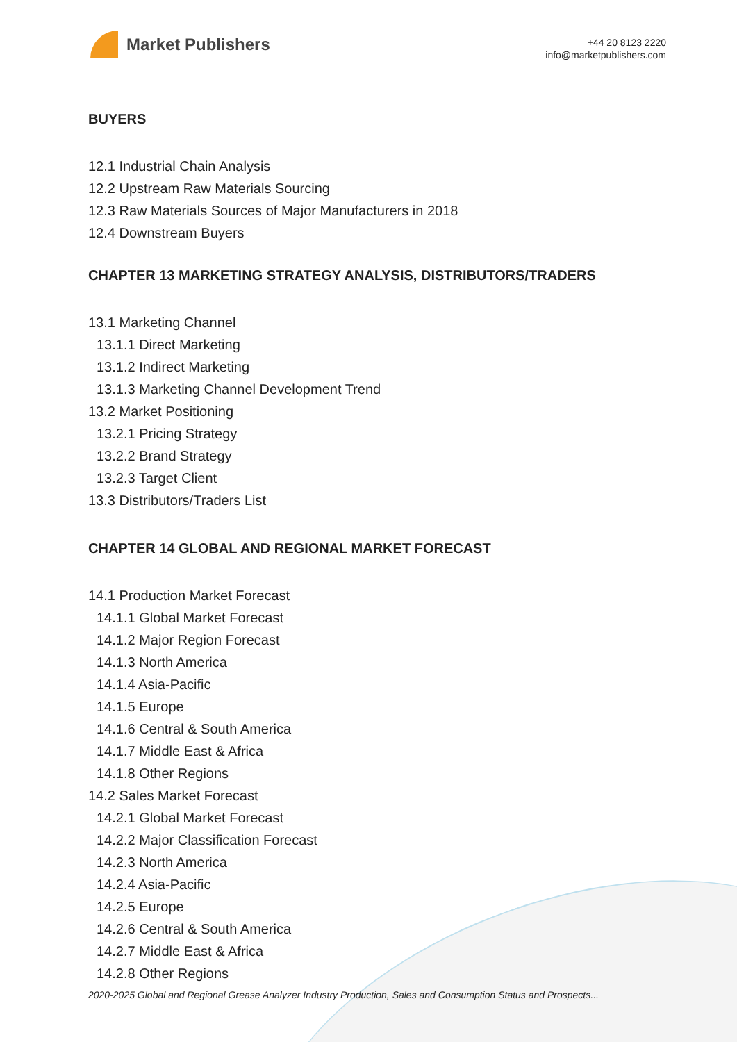Market Publishers
+44 20 8123 2220
info@marketpublishers.com
BUYERS
12.1 Industrial Chain Analysis
12.2 Upstream Raw Materials Sourcing
12.3 Raw Materials Sources of Major Manufacturers in 2018
12.4 Downstream Buyers
CHAPTER 13 MARKETING STRATEGY ANALYSIS, DISTRIBUTORS/TRADERS
13.1 Marketing Channel
13.1.1 Direct Marketing
13.1.2 Indirect Marketing
13.1.3 Marketing Channel Development Trend
13.2 Market Positioning
13.2.1 Pricing Strategy
13.2.2 Brand Strategy
13.2.3 Target Client
13.3 Distributors/Traders List
CHAPTER 14 GLOBAL AND REGIONAL MARKET FORECAST
14.1 Production Market Forecast
14.1.1 Global Market Forecast
14.1.2 Major Region Forecast
14.1.3 North America
14.1.4 Asia-Pacific
14.1.5 Europe
14.1.6 Central & South America
14.1.7 Middle East & Africa
14.1.8 Other Regions
14.2 Sales Market Forecast
14.2.1 Global Market Forecast
14.2.2 Major Classification Forecast
14.2.3 North America
14.2.4 Asia-Pacific
14.2.5 Europe
14.2.6 Central & South America
14.2.7 Middle East & Africa
14.2.8 Other Regions
2020-2025 Global and Regional Grease Analyzer Industry Production, Sales and Consumption Status and Prospects...